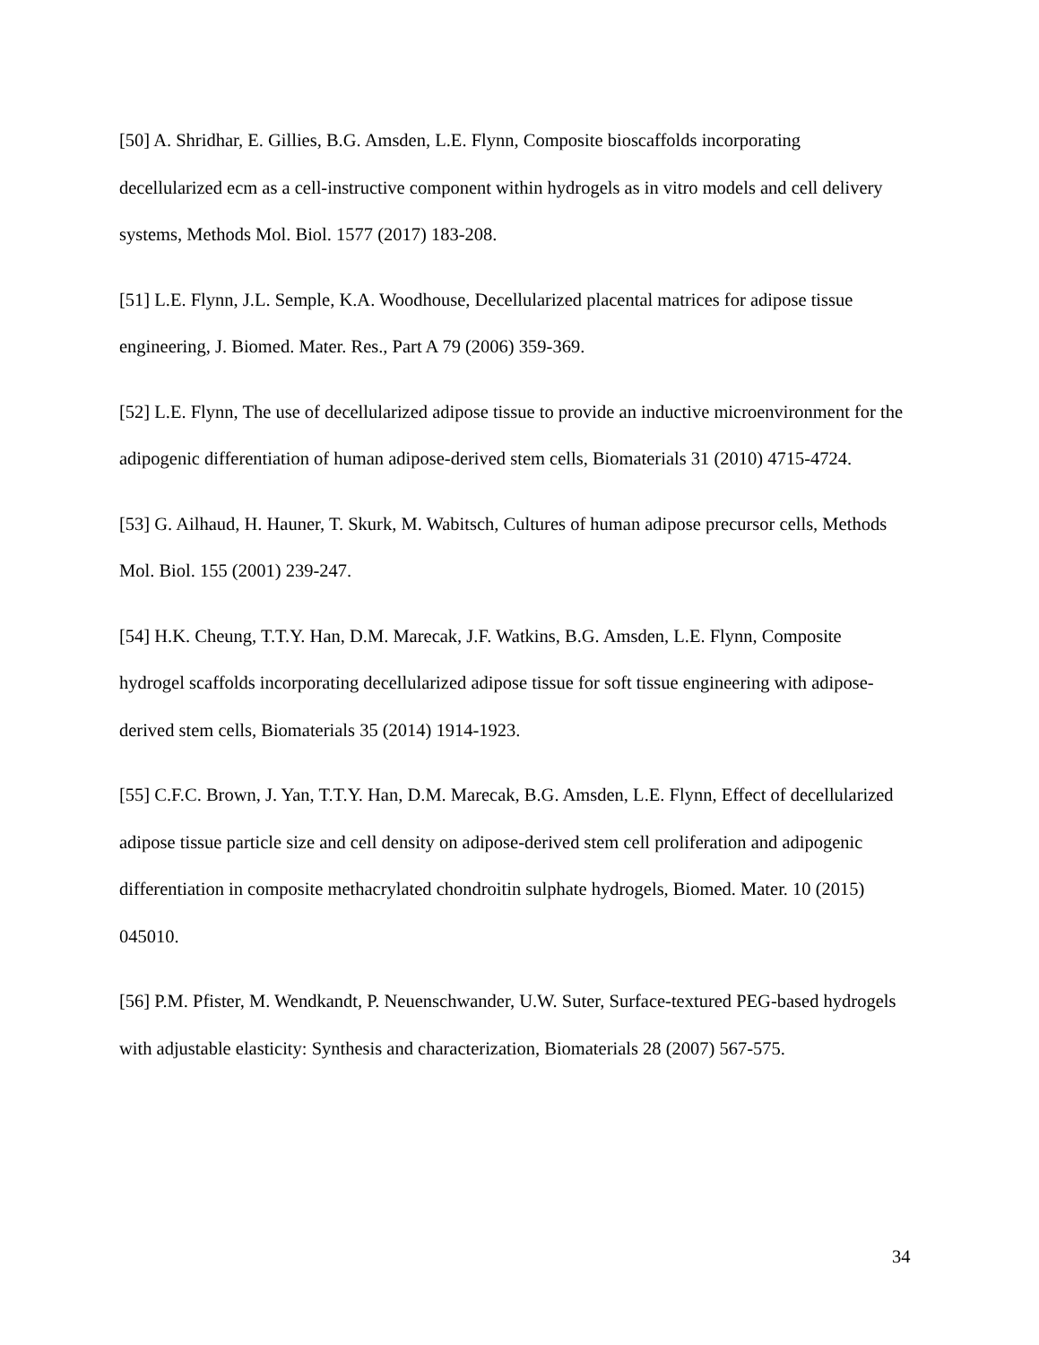[50] A. Shridhar, E. Gillies, B.G. Amsden, L.E. Flynn, Composite bioscaffolds incorporating decellularized ecm as a cell-instructive component within hydrogels as in vitro models and cell delivery systems, Methods Mol. Biol. 1577 (2017) 183-208.
[51] L.E. Flynn, J.L. Semple, K.A. Woodhouse, Decellularized placental matrices for adipose tissue engineering, J. Biomed. Mater. Res., Part A 79 (2006) 359-369.
[52] L.E. Flynn, The use of decellularized adipose tissue to provide an inductive microenvironment for the adipogenic differentiation of human adipose-derived stem cells, Biomaterials 31 (2010) 4715-4724.
[53] G. Ailhaud, H. Hauner, T. Skurk, M. Wabitsch, Cultures of human adipose precursor cells, Methods Mol. Biol. 155 (2001) 239-247.
[54] H.K. Cheung, T.T.Y. Han, D.M. Marecak, J.F. Watkins, B.G. Amsden, L.E. Flynn, Composite hydrogel scaffolds incorporating decellularized adipose tissue for soft tissue engineering with adipose-derived stem cells, Biomaterials 35 (2014) 1914-1923.
[55] C.F.C. Brown, J. Yan, T.T.Y. Han, D.M. Marecak, B.G. Amsden, L.E. Flynn, Effect of decellularized adipose tissue particle size and cell density on adipose-derived stem cell proliferation and adipogenic differentiation in composite methacrylated chondroitin sulphate hydrogels, Biomed. Mater. 10 (2015) 045010.
[56] P.M. Pfister, M. Wendkandt, P. Neuenschwander, U.W. Suter, Surface-textured PEG-based hydrogels with adjustable elasticity: Synthesis and characterization, Biomaterials 28 (2007) 567-575.
34